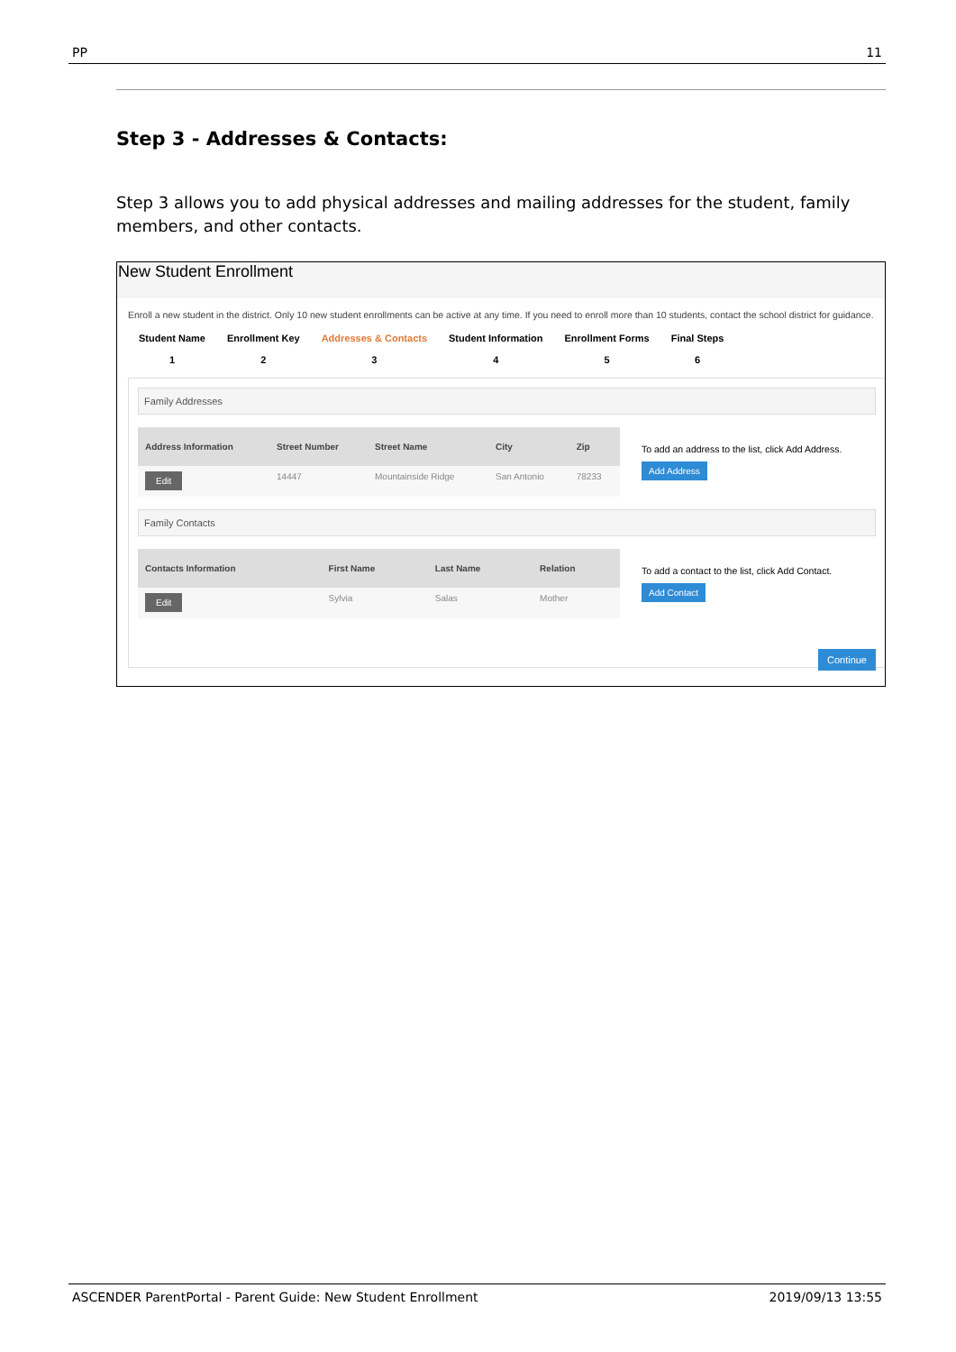PP 11
Step 3 - Addresses & Contacts:
Step 3 allows you to add physical addresses and mailing addresses for the student, family members, and other contacts.
New Student Enrollment
Enroll a new student in the district. Only 10 new student enrollments can be active at any time. If you need to enroll more than 10 students, contact the school district for guidance.
Student Name
1
Enrollment Key
2
Addresses & Contacts
3
Student Information
4
Enrollment Forms
5
Final Steps
6
Family Addresses
| Address Information | Street Number | Street Name | City | Zip |
| --- | --- | --- | --- | --- |
| Edit | 14447 | Mountainside Ridge | San Antonio | 78233 |
To add an address to the list, click Add Address.
Add Address
Family Contacts
| Contacts Information | First Name | Last Name | Relation |
| --- | --- | --- | --- |
| Edit | Sylvia | Salas | Mother |
To add a contact to the list, click Add Contact.
Add Contact
Continue
ASCENDER ParentPortal - Parent Guide: New Student Enrollment 2019/09/13 13:55